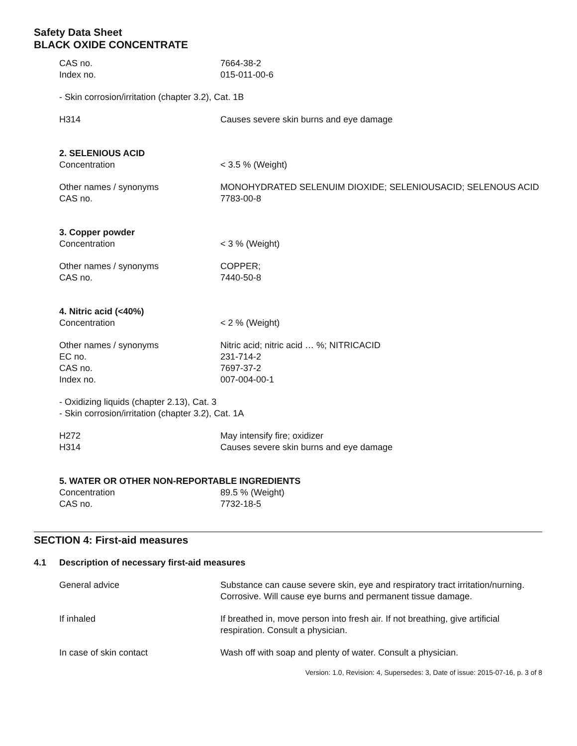Safety Data Sheet
BLACK OXIDE CONCENTRATE
CAS no. 7664-38-2
Index no. 015-011-00-6
- Skin corrosion/irritation (chapter 3.2), Cat. 1B
H314 Causes severe skin burns and eye damage
2. SELENIOUS ACID
Concentration < 3.5 % (Weight)
Other names / synonyms MONOHYDRATED SELENUIM DIOXIDE; SELENIOUSACID; SELENOUS ACID
CAS no. 7783-00-8
3. Copper powder
Concentration < 3 % (Weight)
Other names / synonyms COPPER;
CAS no. 7440-50-8
4. Nitric acid (<40%)
Concentration < 2 % (Weight)
Other names / synonyms Nitric acid; nitric acid … %; NITRICACID
EC no. 231-714-2
CAS no. 7697-37-2
Index no. 007-004-00-1
- Oxidizing liquids (chapter 2.13), Cat. 3
- Skin corrosion/irritation (chapter 3.2), Cat. 1A
H272 May intensify fire; oxidizer
H314 Causes severe skin burns and eye damage
5. WATER OR OTHER NON-REPORTABLE INGREDIENTS
Concentration 89.5 % (Weight)
CAS no. 7732-18-5
SECTION 4: First-aid measures
4.1 Description of necessary first-aid measures
General advice Substance can cause severe skin, eye and respiratory tract irritation/nurning. Corrosive. Will cause eye burns and permanent tissue damage.
If inhaled If breathed in, move person into fresh air. If not breathing, give artificial respiration. Consult a physician.
In case of skin contact Wash off with soap and plenty of water. Consult a physician.
Version: 1.0, Revision: 4, Supersedes: 3, Date of issue: 2015-07-16, p. 3 of 8